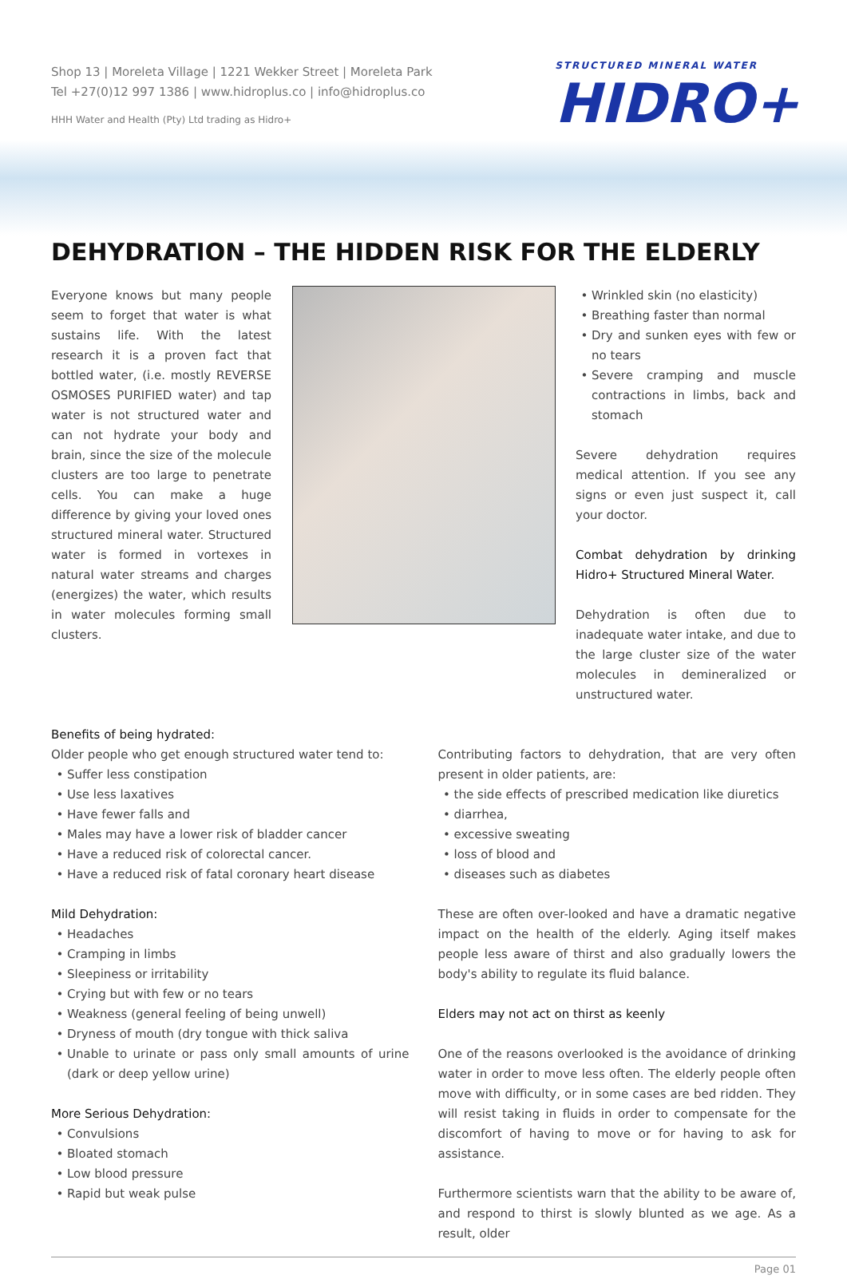Shop 13 | Moreleta Village | 1221 Wekker Street | Moreleta Park
Tel +27(0)12 997 1386 | www.hidroplus.co | info@hidroplus.co
HHH Water and Health (Pty) Ltd trading as Hidro+
STRUCTURED MINERAL WATER
HIDRO+
DEHYDRATION – THE HIDDEN RISK FOR THE ELDERLY
Everyone knows but many people seem to forget that water is what sustains life. With the latest research it is a proven fact that bottled water, (i.e. mostly REVERSE OSMOSES PURIFIED water) and tap water is not structured water and can not hydrate your body and brain, since the size of the molecule clusters are too large to penetrate cells. You can make a huge difference by giving your loved ones structured mineral water. Structured water is formed in vortexes in natural water streams and charges (energizes) the water, which results in water molecules forming small clusters.
Wrinkled skin (no elasticity)
Breathing faster than normal
Dry and sunken eyes with few or no tears
Severe cramping and muscle contractions in limbs, back and stomach
Severe dehydration requires medical attention. If you see any signs or even just suspect it, call your doctor.
Combat dehydration by drinking Hidro+ Structured Mineral Water.
Dehydration is often due to inadequate water intake, and due to the large cluster size of the water molecules in demineralized or unstructured water.
Benefits of being hydrated:
Older people who get enough structured water tend to:
Suffer less constipation
Use less laxatives
Have fewer falls and
Males may have a lower risk of bladder cancer
Have a reduced risk of colorectal cancer.
Have a reduced risk of fatal coronary heart disease
Mild Dehydration:
Headaches
Cramping in limbs
Sleepiness or irritability
Crying but with few or no tears
Weakness (general feeling of being unwell)
Dryness of mouth (dry tongue with thick saliva
Unable to urinate or pass only small amounts of urine (dark or deep yellow urine)
More Serious Dehydration:
Convulsions
Bloated stomach
Low blood pressure
Rapid but weak pulse
Contributing factors to dehydration, that are very often present in older patients, are:
the side effects of prescribed medication like diuretics
diarrhea,
excessive sweating
loss of blood and
diseases such as diabetes
These are often over-looked and have a dramatic negative impact on the health of the elderly. Aging itself makes people less aware of thirst and also gradually lowers the body's ability to regulate its fluid balance.
Elders may not act on thirst as keenly
One of the reasons overlooked is the avoidance of drinking water in order to move less often. The elderly people often move with difficulty, or in some cases are bed ridden. They will resist taking in fluids in order to compensate for the discomfort of having to move or for having to ask for assistance.
Furthermore scientists warn that the ability to be aware of, and respond to thirst is slowly blunted as we age. As a result, older
Page 01